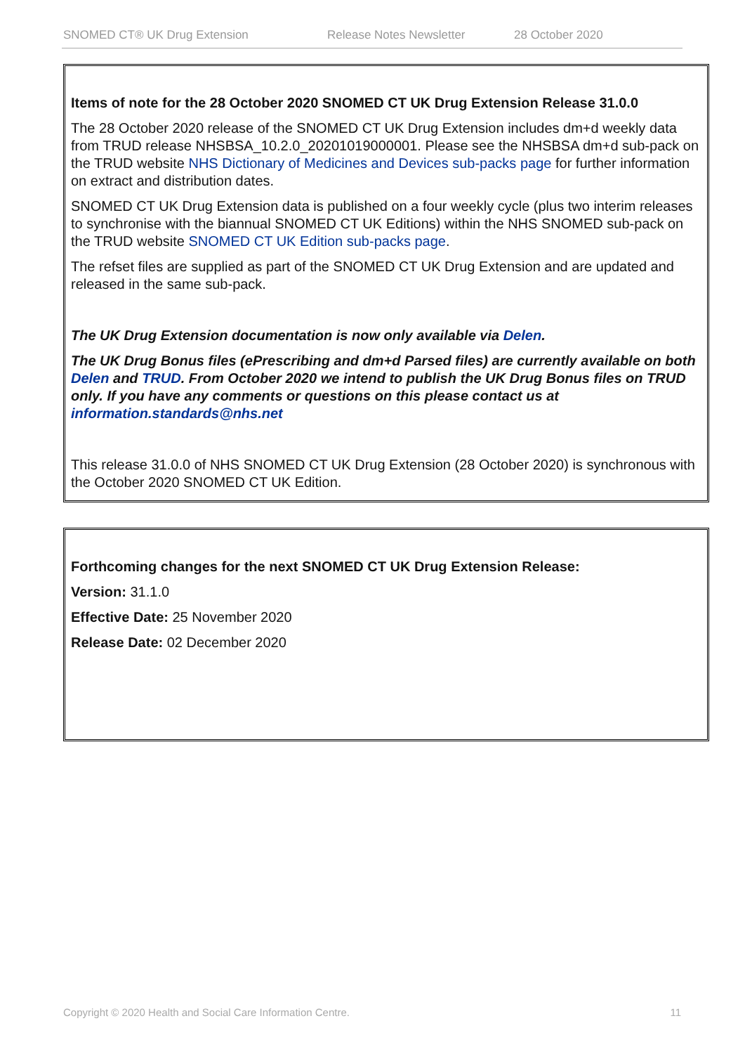SNOMED CT® UK Drug Extension Release Notes Newsletter 28 October 2020
Items of note for the 28 October 2020 SNOMED CT UK Drug Extension Release 31.0.0
The 28 October 2020 release of the SNOMED CT UK Drug Extension includes dm+d weekly data from TRUD release NHSBSA_10.2.0_20201019000001. Please see the NHSBSA dm+d sub-pack on the TRUD website NHS Dictionary of Medicines and Devices sub-packs page for further information on extract and distribution dates.
SNOMED CT UK Drug Extension data is published on a four weekly cycle (plus two interim releases to synchronise with the biannual SNOMED CT UK Editions) within the NHS SNOMED sub-pack on the TRUD website SNOMED CT UK Edition sub-packs page.
The refset files are supplied as part of the SNOMED CT UK Drug Extension and are updated and released in the same sub-pack.
The UK Drug Extension documentation is now only available via Delen.
The UK Drug Bonus files (ePrescribing and dm+d Parsed files) are currently available on both Delen and TRUD. From October 2020 we intend to publish the UK Drug Bonus files on TRUD only. If you have any comments or questions on this please contact us at information.standards@nhs.net
This release 31.0.0 of NHS SNOMED CT UK Drug Extension (28 October 2020) is synchronous with the October 2020 SNOMED CT UK Edition.
Forthcoming changes for the next SNOMED CT UK Drug Extension Release:
Version: 31.1.0
Effective Date: 25 November 2020
Release Date: 02 December 2020
Copyright © 2020 Health and Social Care Information Centre. 11